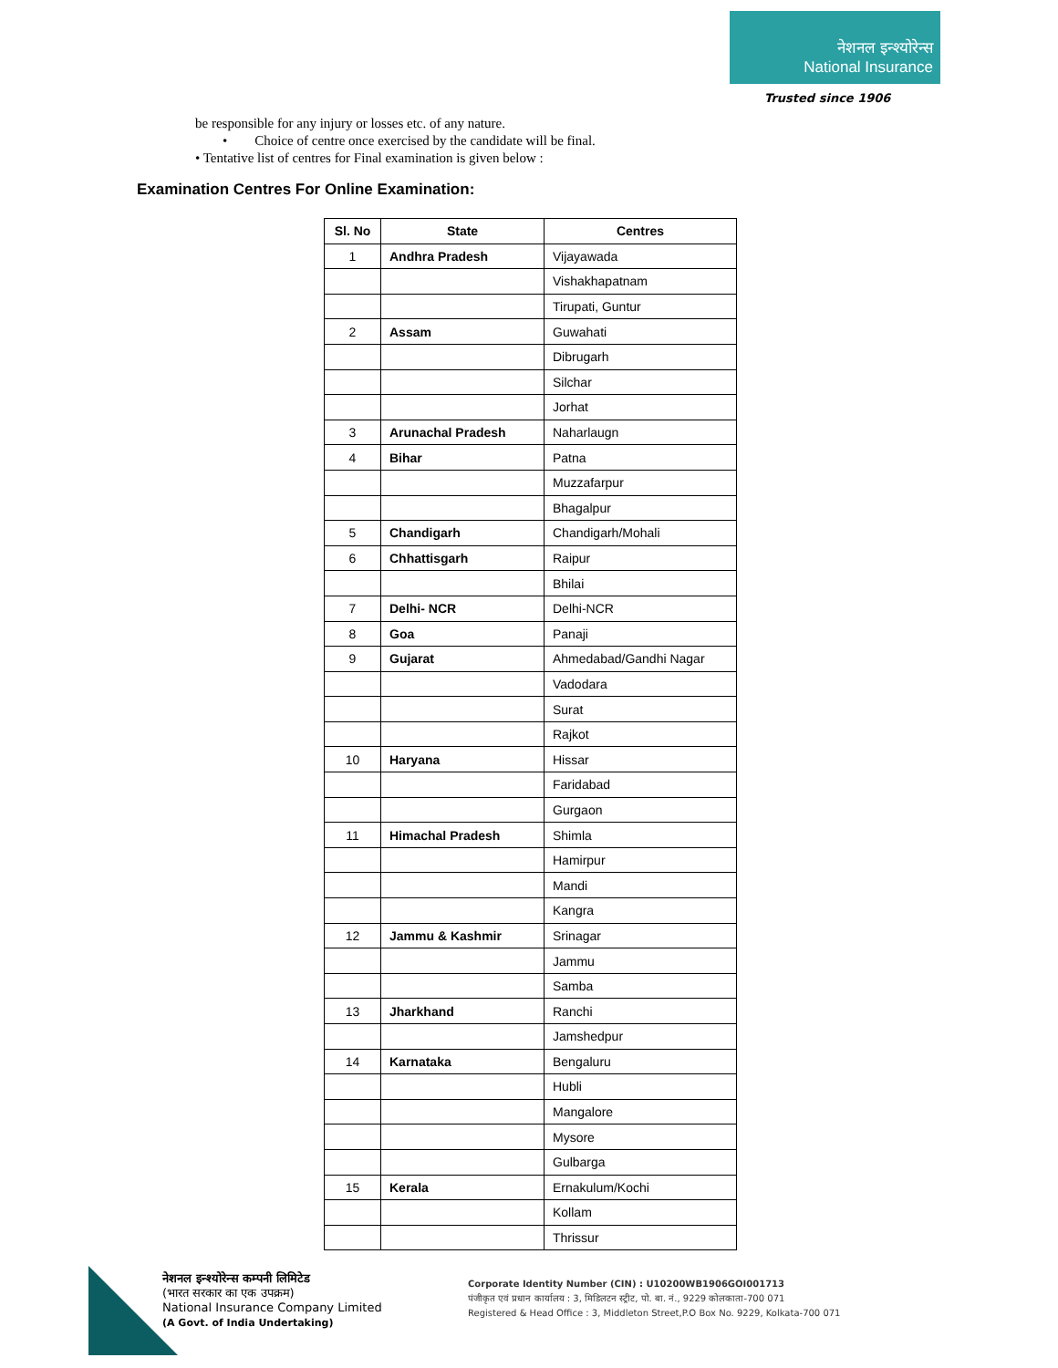नेशनल इन्श्योरेन्स
National Insurance
Trusted since 1906
be responsible for any injury or losses etc. of any nature.
• Choice of centre once exercised by the candidate will be final.
• Tentative list of centres for Final examination is given below :
Examination Centres For Online Examination:
| Sl. No | State | Centres |
| --- | --- | --- |
| 1 | Andhra Pradesh | Vijayawada |
| | | Vishakhapatnam |
| | | Tirupati, Guntur |
| 2 | Assam | Guwahati |
| | | Dibrugarh |
| | | Silchar |
| | | Jorhat |
| 3 | Arunachal Pradesh | Naharlaugn |
| 4 | Bihar | Patna |
| | | Muzzafarpur |
| | | Bhagalpur |
| 5 | Chandigarh | Chandigarh/Mohali |
| 6 | Chhattisgarh | Raipur |
| | | Bhilai |
| 7 | Delhi- NCR | Delhi-NCR |
| 8 | Goa | Panaji |
| 9 | Gujarat | Ahmedabad/Gandhi Nagar |
| | | Vadodara |
| | | Surat |
| | | Rajkot |
| 10 | Haryana | Hissar |
| | | Faridabad |
| | | Gurgaon |
| 11 | Himachal Pradesh | Shimla |
| | | Hamirpur |
| | | Mandi |
| | | Kangra |
| 12 | Jammu & Kashmir | Srinagar |
| | | Jammu |
| | | Samba |
| 13 | Jharkhand | Ranchi |
| | | Jamshedpur |
| 14 | Karnataka | Bengaluru |
| | | Hubli |
| | | Mangalore |
| | | Mysore |
| | | Gulbarga |
| 15 | Kerala | Ernakulum/Kochi |
| | | Kollam |
| | | Thrissur |
नेशनल इन्श्योरेन्स कम्पनी लिमिटेड
(भारत सरकार का एक उपक्रम)
National Insurance Company Limited
(A Govt. of India Undertaking)
Corporate Identity Number (CIN) : U10200WB1906GOI001713
पंजीकृत एवं प्रधान कार्यालय : 3, मिडिलटन स्ट्रीट, पो. बा. नं., 9229 कोलकाता-700 071
Registered & Head Office : 3, Middleton Street,P.O Box No. 9229, Kolkata-700 071